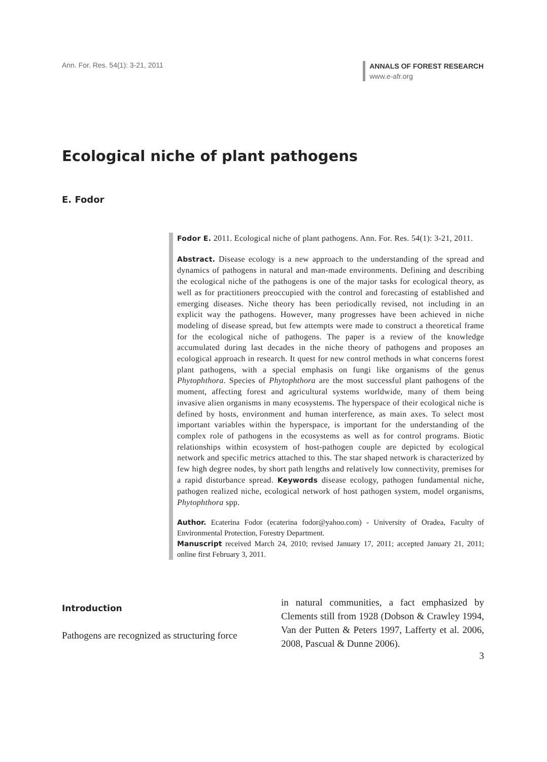Ann. For. Res. 54(1): 3-21, 2011
ANNALS OF FOREST RESEARCH
www.e-afr.org
Ecological niche of plant pathogens
E. Fodor
Fodor E. 2011. Ecological niche of plant pathogens. Ann. For. Res. 54(1): 3-21, 2011.
Abstract. Disease ecology is a new approach to the understanding of the spread and dynamics of pathogens in natural and man-made environments. Defining and describing the ecological niche of the pathogens is one of the major tasks for ecological theory, as well as for practitioners preoccupied with the control and forecasting of established and emerging diseases. Niche theory has been periodically revised, not including in an explicit way the pathogens. However, many progresses have been achieved in niche modeling of disease spread, but few attempts were made to construct a theoretical frame for the ecological niche of pathogens. The paper is a review of the knowledge accumulated during last decades in the niche theory of pathogens and proposes an ecological approach in research. It quest for new control methods in what concerns forest plant pathogens, with a special emphasis on fungi like organisms of the genus Phytophthora. Species of Phytophthora are the most successful plant pathogens of the moment, affecting forest and agricultural systems worldwide, many of them being invasive alien organisms in many ecosystems. The hyperspace of their ecological niche is defined by hosts, environment and human interference, as main axes. To select most important variables within the hyperspace, is important for the understanding of the complex role of pathogens in the ecosystems as well as for control programs. Biotic relationships within ecosystem of host-pathogen couple are depicted by ecological network and specific metrics attached to this. The star shaped network is characterized by few high degree nodes, by short path lengths and relatively low connectivity, premises for a rapid disturbance spread. Keywords disease ecology, pathogen fundamental niche, pathogen realized niche, ecological network of host pathogen system, model organisms, Phytophthora spp.
Author. Ecaterina Fodor (ecaterina fodor@yahoo.com) - University of Oradea, Faculty of Environmental Protection, Forestry Department.
Manuscript received March 24, 2010; revised January 17, 2011; accepted January 21, 2011; online first February 3, 2011.
Introduction
Pathogens are recognized as structuring force
in natural communities, a fact emphasized by Clements still from 1928 (Dobson & Crawley 1994, Van der Putten & Peters 1997, Lafferty et al. 2006, 2008, Pascual & Dunne 2006).
3